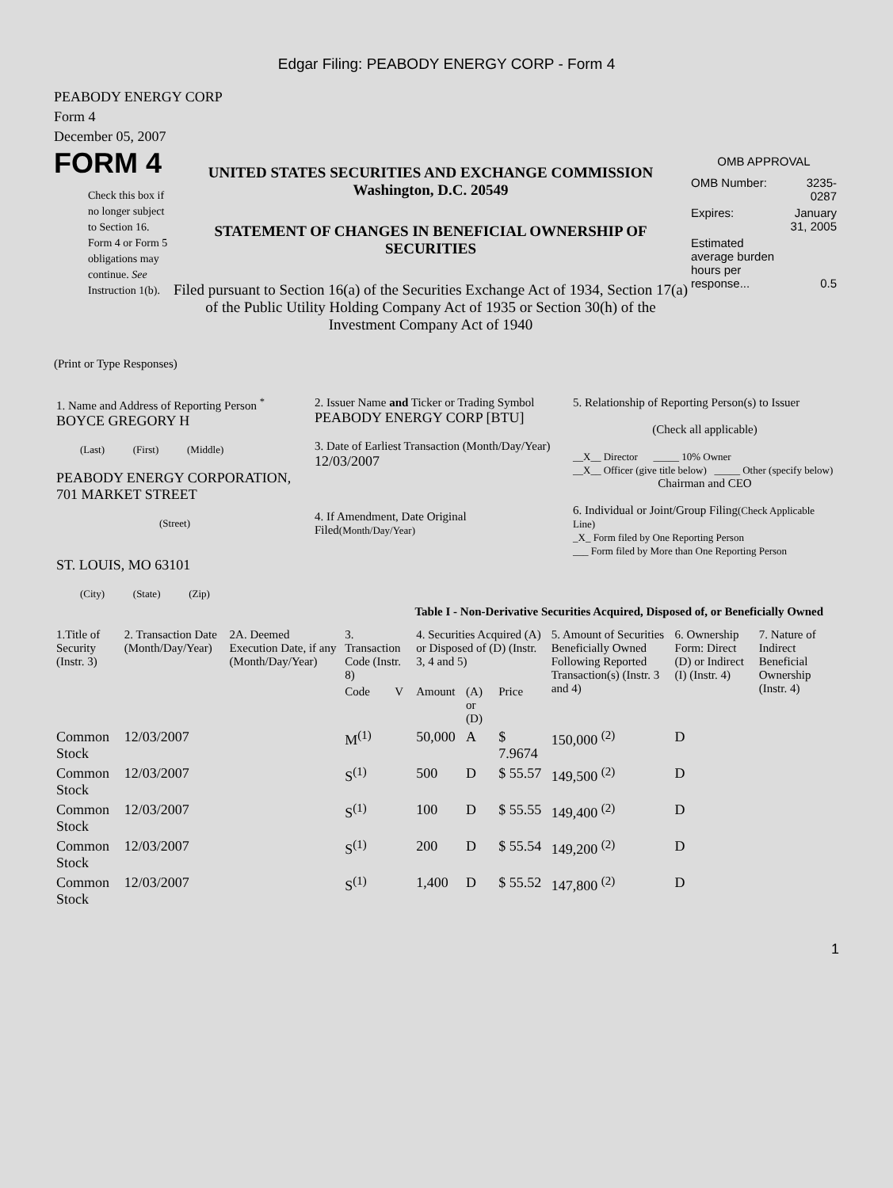Edgar Filing: PEABODY ENERGY CORP - Form 4
PEABODY ENERGY CORP
Form 4
December 05, 2007
FORM 4
Check this box if no longer subject to Section 16. Form 4 or Form 5 obligations may continue. See Instruction 1(b).
UNITED STATES SECURITIES AND EXCHANGE COMMISSION
Washington, D.C. 20549
STATEMENT OF CHANGES IN BENEFICIAL OWNERSHIP OF SECURITIES
Filed pursuant to Section 16(a) of the Securities Exchange Act of 1934, Section 17(a) of the Public Utility Holding Company Act of 1935 or Section 30(h) of the Investment Company Act of 1940
OMB APPROVAL
| OMB Number: | 3235-0287 |
| Expires: | January 31, 2005 |
| Estimated average burden hours per response... | 0.5 |
(Print or Type Responses)
| 1. Name and Address of Reporting Person <sup>*</sup> BOYCE GREGORY H (Last) (First) (Middle) PEABODY ENERGY CORPORATION, 701 MARKET STREET (Street) ST. LOUIS, MO 63101 (City) (State) (Zip) | 2. Issuer Name and Ticker or Trading Symbol PEABODY ENERGY CORP [BTU] 3. Date of Earliest Transaction (Month/Day/Year) 12/03/2007 4. If Amendment, Date Original Filed (Month/Day/Year) | 5. Relationship of Reporting Person(s) to Issuer (Check all applicable) __X__ Director _____ 10% Owner __X__ Officer (give title below) _____ Other (specify below) Chairman and CEO 6. Individual or Joint/Group Filing (Check Applicable Line) _X_ Form filed by One Reporting Person ___ Form filed by More than One Reporting Person |
Table I - Non-Derivative Securities Acquired, Disposed of, or Beneficially Owned
| 1.Title of Security (Instr. 3) | 2. Transaction Date (Month/Day/Year) | 2A. Deemed Execution Date, if any (Month/Day/Year) | 3. Transaction Code (Instr. 8) | | 4. Securities Acquired (A) or Disposed of (D) (Instr. 3, 4 and 5) | | | 5. Amount of Securities Beneficially Owned Following Reported Transaction(s) (Instr. 3 and 4) | 6. Ownership Form: Direct (D) or Indirect (I) (Instr. 4) | 7. Nature of Indirect Beneficial Ownership (Instr. 4) |
| --- | --- | --- | --- | --- | --- | --- | --- | --- | --- | --- |
| | | | Code | V | Amount | (A) or (D) | Price | | | |
| Common Stock | 12/03/2007 | | M<sup>(1)</sup> | | 50,000 | A | $ 7.9674 | 150,000 <sup>(2)</sup> | D | |
| Common Stock | 12/03/2007 | | S<sup>(1)</sup> | | 500 | D | $ 55.57 | 149,500 <sup>(2)</sup> | D | |
| Common Stock | 12/03/2007 | | S<sup>(1)</sup> | | 100 | D | $ 55.55 | 149,400 <sup>(2)</sup> | D | |
| Common Stock | 12/03/2007 | | S<sup>(1)</sup> | | 200 | D | $ 55.54 | 149,200 <sup>(2)</sup> | D | |
| Common Stock | 12/03/2007 | | S<sup>(1)</sup> | | 1,400 | D | $ 55.52 | 147,800 <sup>(2)</sup> | D | |
1